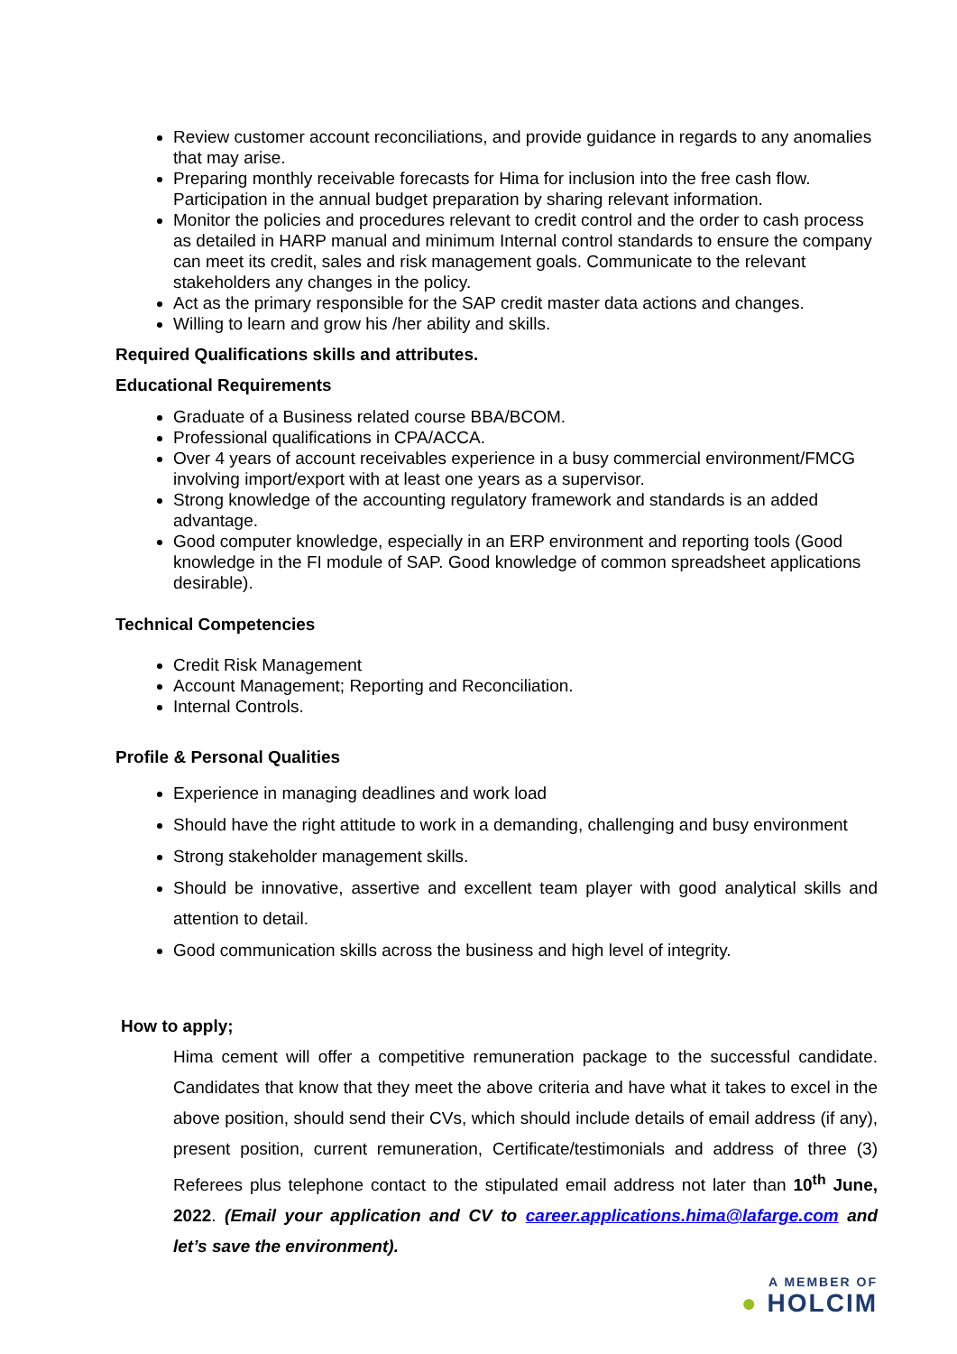Review customer account reconciliations, and provide guidance in regards to any anomalies that may arise.
Preparing monthly receivable forecasts for Hima for inclusion into the free cash flow. Participation in the annual budget preparation by sharing relevant information.
Monitor the policies and procedures relevant to credit control and the order to cash process as detailed in HARP manual and minimum Internal control standards to ensure the company can meet its credit, sales and risk management goals. Communicate to the relevant stakeholders any changes in the policy.
Act as the primary responsible for the SAP credit master data actions and changes.
Willing to learn and grow his /her ability and skills.
Required Qualifications skills and attributes.
Educational Requirements
Graduate of a Business related course BBA/BCOM.
Professional qualifications in CPA/ACCA.
Over 4 years of account receivables experience in a busy commercial environment/FMCG involving import/export with at least one years as a supervisor.
Strong knowledge of the accounting regulatory framework and standards is an added advantage.
Good computer knowledge, especially in an ERP environment and reporting tools (Good knowledge in the FI module of SAP. Good knowledge of common spreadsheet applications desirable).
Technical Competencies
Credit Risk Management
Account Management; Reporting and Reconciliation.
Internal Controls.
Profile & Personal Qualities
Experience in managing deadlines and work load
Should have the right attitude to work in a demanding, challenging and busy environment
Strong stakeholder management skills.
Should be innovative, assertive and excellent team player with good analytical skills and attention to detail.
Good communication skills across the business and high level of integrity.
How to apply;
Hima cement will offer a competitive remuneration package to the successful candidate. Candidates that know that they meet the above criteria and have what it takes to excel in the above position, should send their CVs, which should include details of email address (if any), present position, current remuneration, Certificate/testimonials and address of three (3) Referees plus telephone contact to the stipulated email address not later than 10<sup>th</sup> June, 2022. (Email your application and CV to career.applications.hima@lafarge.com and let’s save the environment).
A MEMBER OF
● HOLCIM